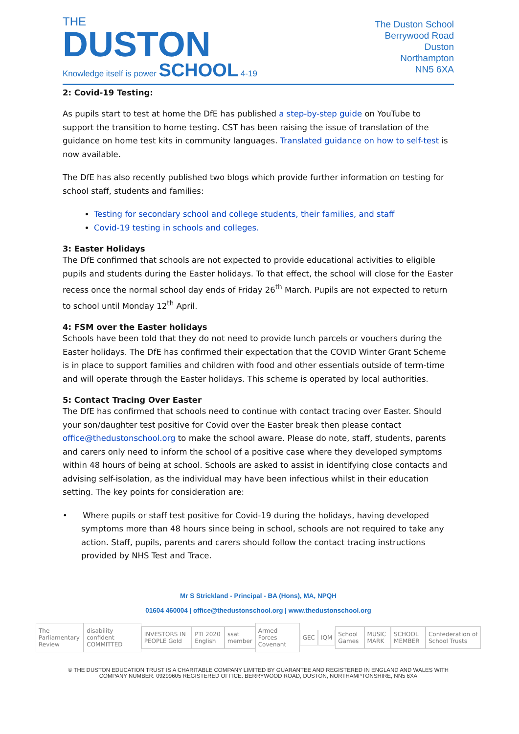THE
DUSTON
Knowledge itself is power SCHOOL 4-19
The Duston School
Berrywood Road
Duston
Northampton
NN5 6XA
2: Covid-19 Testing:
As pupils start to test at home the DfE has published a step-by-step guide on YouTube to support the transition to home testing. CST has been raising the issue of translation of the guidance on home test kits in community languages. Translated guidance on how to self-test is now available.
The DfE has also recently published two blogs which provide further information on testing for school staff, students and families:
Testing for secondary school and college students, their families, and staff
Covid-19 testing in schools and colleges.
3: Easter Holidays
The DfE confirmed that schools are not expected to provide educational activities to eligible pupils and students during the Easter holidays. To that effect, the school will close for the Easter recess once the normal school day ends of Friday 26<sup>th</sup> March. Pupils are not expected to return to school until Monday 12<sup>th</sup> April.
4: FSM over the Easter holidays
Schools have been told that they do not need to provide lunch parcels or vouchers during the Easter holidays. The DfE has confirmed their expectation that the COVID Winter Grant Scheme is in place to support families and children with food and other essentials outside of term-time and will operate through the Easter holidays. This scheme is operated by local authorities.
5: Contact Tracing Over Easter
The DfE has confirmed that schools need to continue with contact tracing over Easter. Should your son/daughter test positive for Covid over the Easter break then please contact office@thedustonschool.org to make the school aware. Please do note, staff, students, parents and carers only need to inform the school of a positive case where they developed symptoms within 48 hours of being at school. Schools are asked to assist in identifying close contacts and advising self-isolation, as the individual may have been infectious whilst in their education setting. The key points for consideration are:
• Where pupils or staff test positive for Covid-19 during the holidays, having developed symptoms more than 48 hours since being in school, schools are not required to take any action. Staff, pupils, parents and carers should follow the contact tracing instructions provided by NHS Test and Trace.
Mr S Strickland - Principal - BA (Hons), MA, NPQH
01604 460004 | office@thedustonschool.org | www.thedustonschool.org
The Parliamentary Review disability confident COMMITTED INVESTORS IN PEOPLE Gold PTI 2020 English ssat member Armed Forces Covenant GEC IQM School Games MUSIC MARK SCHOOL MEMBER Confederation of School Trusts
© THE DUSTON EDUCATION TRUST IS A CHARITABLE COMPANY LIMITED BY GUARANTEE AND REGISTERED IN ENGLAND AND WALES WITH COMPANY NUMBER: 09299605 REGISTERED OFFICE: BERRYWOOD ROAD, DUSTON, NORTHAMPTONSHIRE, NN5 6XA